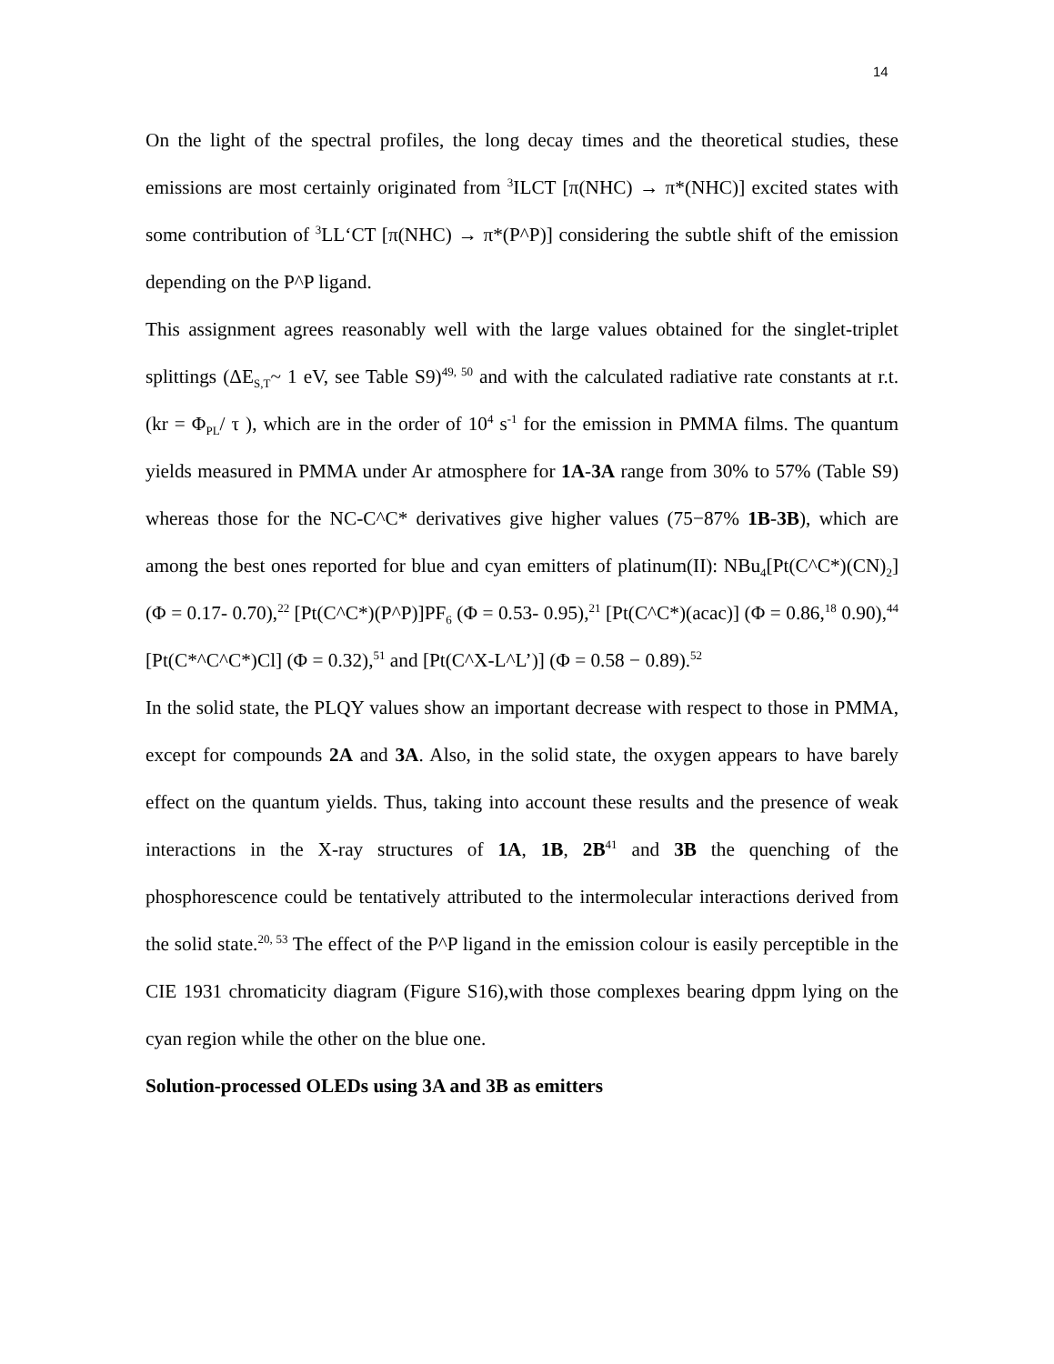14
On the light of the spectral profiles, the long decay times and the theoretical studies, these emissions are most certainly originated from <sup>3</sup>ILCT [π(NHC) → π*(NHC)] excited states with some contribution of <sup>3</sup>LL‘CT [π(NHC) → π*(P^P)] considering the subtle shift of the emission depending on the P^P ligand.
This assignment agrees reasonably well with the large values obtained for the singlet-triplet splittings (ΔE<sub>S,T</sub>~ 1 eV, see Table S9)<sup>49, 50</sup> and with the calculated radiative rate constants at r.t. (kr = Φ<sub>PL</sub>/ τ ), which are in the order of 10<sup>4</sup> s<sup>-1</sup> for the emission in PMMA films. The quantum yields measured in PMMA under Ar atmosphere for 1A-3A range from 30% to 57% (Table S9) whereas those for the NC-C^C* derivatives give higher values (75−87% 1B-3B), which are among the best ones reported for blue and cyan emitters of platinum(II): NBu<sub>4</sub>[Pt(C^C*)(CN)<sub>2</sub>] (Φ = 0.17- 0.70),<sup>22</sup> [Pt(C^C*)(P^P)]PF<sub>6</sub> (Φ = 0.53- 0.95),<sup>21</sup> [Pt(C^C*)(acac)] (Φ = 0.86,<sup>18</sup> 0.90),<sup>44</sup> [Pt(C*^C^C*)Cl] (Φ = 0.32),<sup>51</sup> and [Pt(C^X-L^L’)] (Φ = 0.58 − 0.89).<sup>52</sup>
In the solid state, the PLQY values show an important decrease with respect to those in PMMA, except for compounds 2A and 3A. Also, in the solid state, the oxygen appears to have barely effect on the quantum yields. Thus, taking into account these results and the presence of weak interactions in the X-ray structures of 1A, 1B, 2B<sup>41</sup> and 3B the quenching of the phosphorescence could be tentatively attributed to the intermolecular interactions derived from the solid state.<sup>20, 53</sup> The effect of the P^P ligand in the emission colour is easily perceptible in the CIE 1931 chromaticity diagram (Figure S16),with those complexes bearing dppm lying on the cyan region while the other on the blue one.
Solution-processed OLEDs using 3A and 3B as emitters